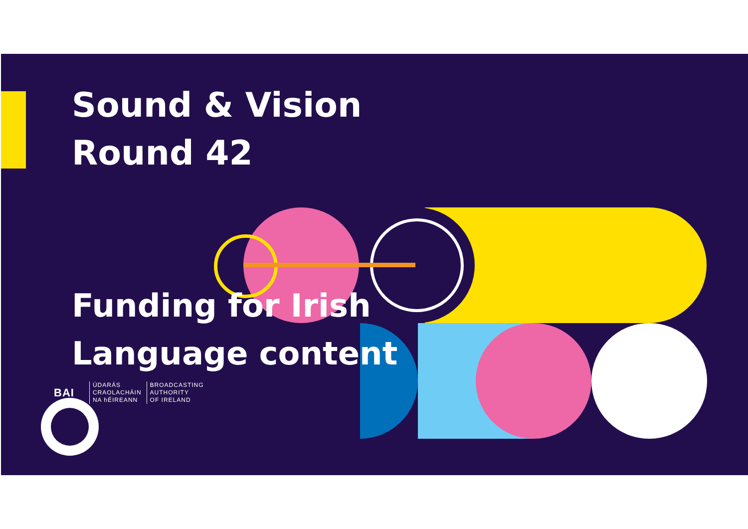Sound & Vision
Round 42
Funding for Irish
Language content
BAI
ÚDARÁS
CRAOLACHÁIN
NA hÉIREANN
BROADCASTING
AUTHORITY
OF IRELAND